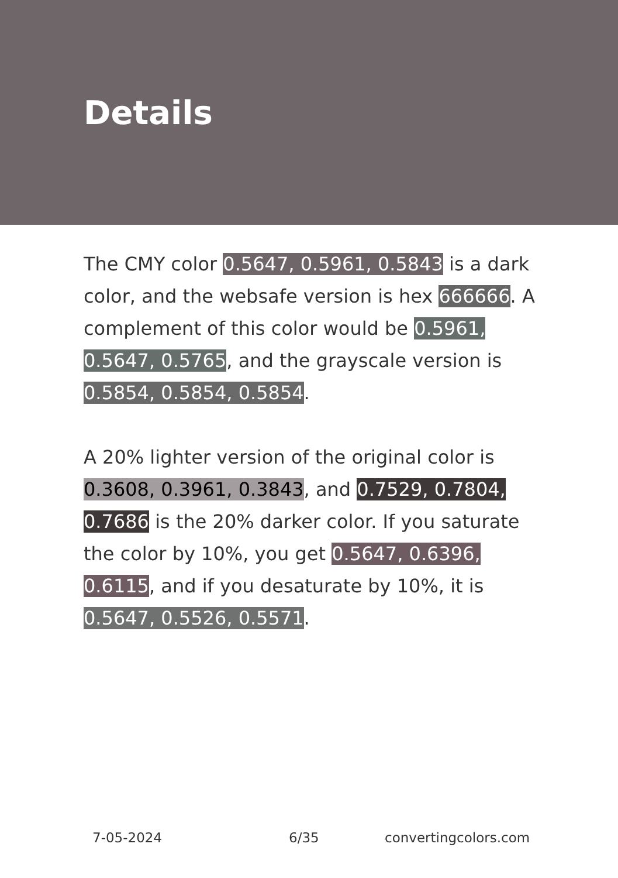Details
The CMY color 0.5647, 0.5961, 0.5843 is a dark color, and the websafe version is hex 666666. A complement of this color would be 0.5961, 0.5647, 0.5765, and the grayscale version is 0.5854, 0.5854, 0.5854.
A 20% lighter version of the original color is 0.3608, 0.3961, 0.3843, and 0.7529, 0.7804, 0.7686 is the 20% darker color. If you saturate the color by 10%, you get 0.5647, 0.6396, 0.6115, and if you desaturate by 10%, it is 0.5647, 0.5526, 0.5571.
7-05-2024 6/35 convertingcolors.com